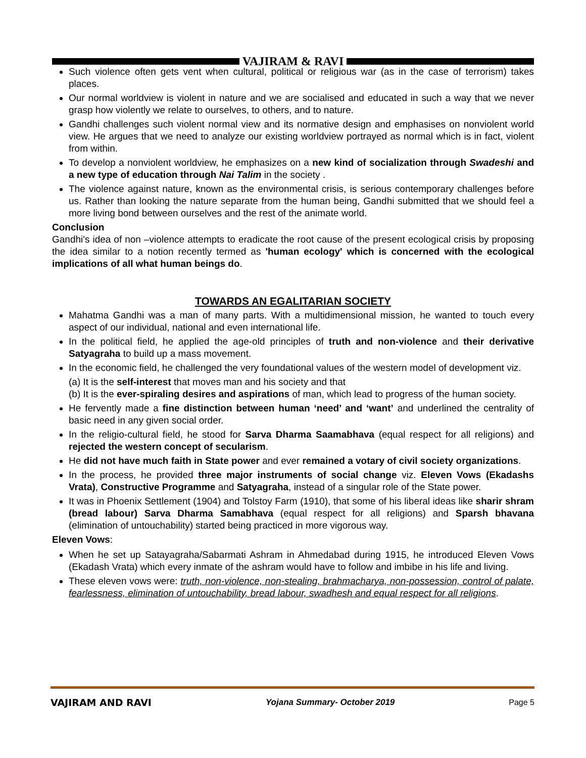VAJIRAM & RAVI
Such violence often gets vent when cultural, political or religious war (as in the case of terrorism) takes places.
Our normal worldview is violent in nature and we are socialised and educated in such a way that we never grasp how violently we relate to ourselves, to others, and to nature.
Gandhi challenges such violent normal view and its normative design and emphasises on nonviolent world view. He argues that we need to analyze our existing worldview portrayed as normal which is in fact, violent from within.
To develop a nonviolent worldview, he emphasizes on a new kind of socialization through Swadeshi and a new type of education through Nai Talim in the society .
The violence against nature, known as the environmental crisis, is serious contemporary challenges before us. Rather than looking the nature separate from the human being, Gandhi submitted that we should feel a more living bond between ourselves and the rest of the animate world.
Conclusion
Gandhi's idea of non –violence attempts to eradicate the root cause of the present ecological crisis by proposing the idea similar to a notion recently termed as 'human ecology' which is concerned with the ecological implications of all what human beings do.
TOWARDS AN EGALITARIAN SOCIETY
Mahatma Gandhi was a man of many parts. With a multidimensional mission, he wanted to touch every aspect of our individual, national and even international life.
In the political field, he applied the age-old principles of truth and non-violence and their derivative Satyagraha to build up a mass movement.
In the economic field, he challenged the very foundational values of the western model of development viz.
(a) It is the self-interest that moves man and his society and that
(b) It is the ever-spiraling desires and aspirations of man, which lead to progress of the human society.
He fervently made a fine distinction between human ‘need’ and ‘want’ and underlined the centrality of basic need in any given social order.
In the religio-cultural field, he stood for Sarva Dharma Saamabhava (equal respect for all religions) and rejected the western concept of secularism.
He did not have much faith in State power and ever remained a votary of civil society organizations.
In the process, he provided three major instruments of social change viz. Eleven Vows (Ekadashs Vrata), Constructive Programme and Satyagraha, instead of a singular role of the State power.
It was in Phoenix Settlement (1904) and Tolstoy Farm (1910), that some of his liberal ideas like sharir shram (bread labour) Sarva Dharma Samabhava (equal respect for all religions) and Sparsh bhavana (elimination of untouchability) started being practiced in more vigorous way.
Eleven Vows:
When he set up Satayagraha/Sabarmati Ashram in Ahmedabad during 1915, he introduced Eleven Vows (Ekadash Vrata) which every inmate of the ashram would have to follow and imbibe in his life and living.
These eleven vows were: truth, non-violence, non-stealing, brahmacharya, non-possession, control of palate, fearlessness, elimination of untouchability, bread labour, swadhesh and equal respect for all religions.
VAJIRAM AND RAVI Yojana Summary- October 2019 Page 5